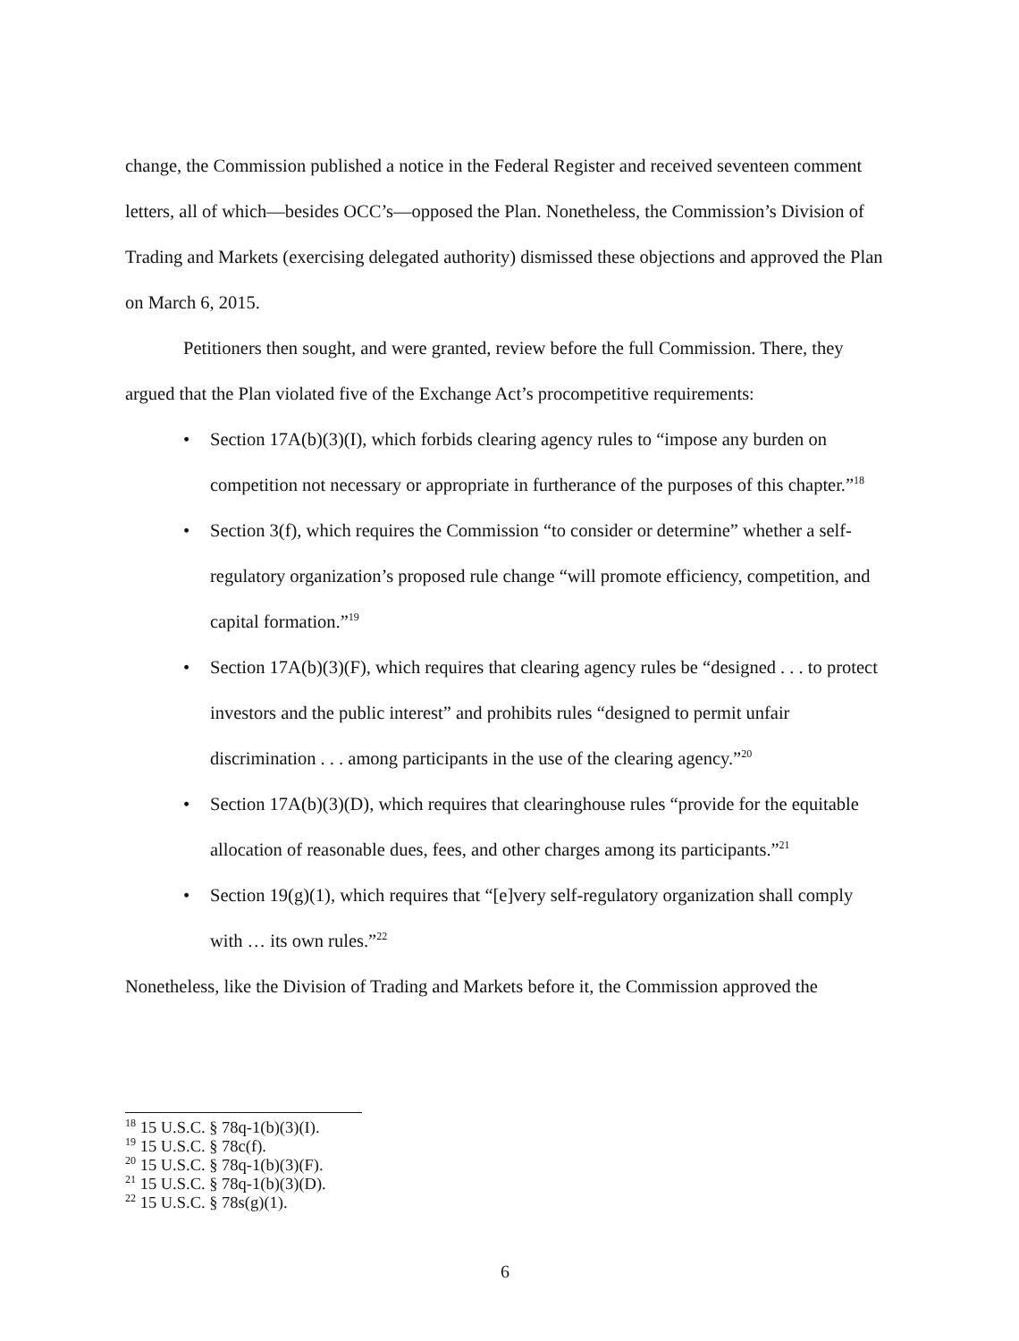change, the Commission published a notice in the Federal Register and received seventeen comment letters, all of which—besides OCC’s—opposed the Plan. Nonetheless, the Commission’s Division of Trading and Markets (exercising delegated authority) dismissed these objections and approved the Plan on March 6, 2015.
Petitioners then sought, and were granted, review before the full Commission. There, they argued that the Plan violated five of the Exchange Act’s procompetitive requirements:
• Section 17A(b)(3)(I), which forbids clearing agency rules to “impose any burden on competition not necessary or appropriate in furtherance of the purposes of this chapter.”<sup>18</sup>
• Section 3(f), which requires the Commission “to consider or determine” whether a self-regulatory organization’s proposed rule change “will promote efficiency, competition, and capital formation.”<sup>19</sup>
• Section 17A(b)(3)(F), which requires that clearing agency rules be “designed . . . to protect investors and the public interest” and prohibits rules “designed to permit unfair discrimination . . . among participants in the use of the clearing agency.”<sup>20</sup>
• Section 17A(b)(3)(D), which requires that clearinghouse rules “provide for the equitable allocation of reasonable dues, fees, and other charges among its participants.”<sup>21</sup>
• Section 19(g)(1), which requires that “[e]very self-regulatory organization shall comply with … its own rules.”<sup>22</sup>
Nonetheless, like the Division of Trading and Markets before it, the Commission approved the
<sup>18</sup> 15 U.S.C. § 78q-1(b)(3)(I).
<sup>19</sup> 15 U.S.C. § 78c(f).
<sup>20</sup> 15 U.S.C. § 78q-1(b)(3)(F).
<sup>21</sup> 15 U.S.C. § 78q-1(b)(3)(D).
<sup>22</sup> 15 U.S.C. § 78s(g)(1).
6